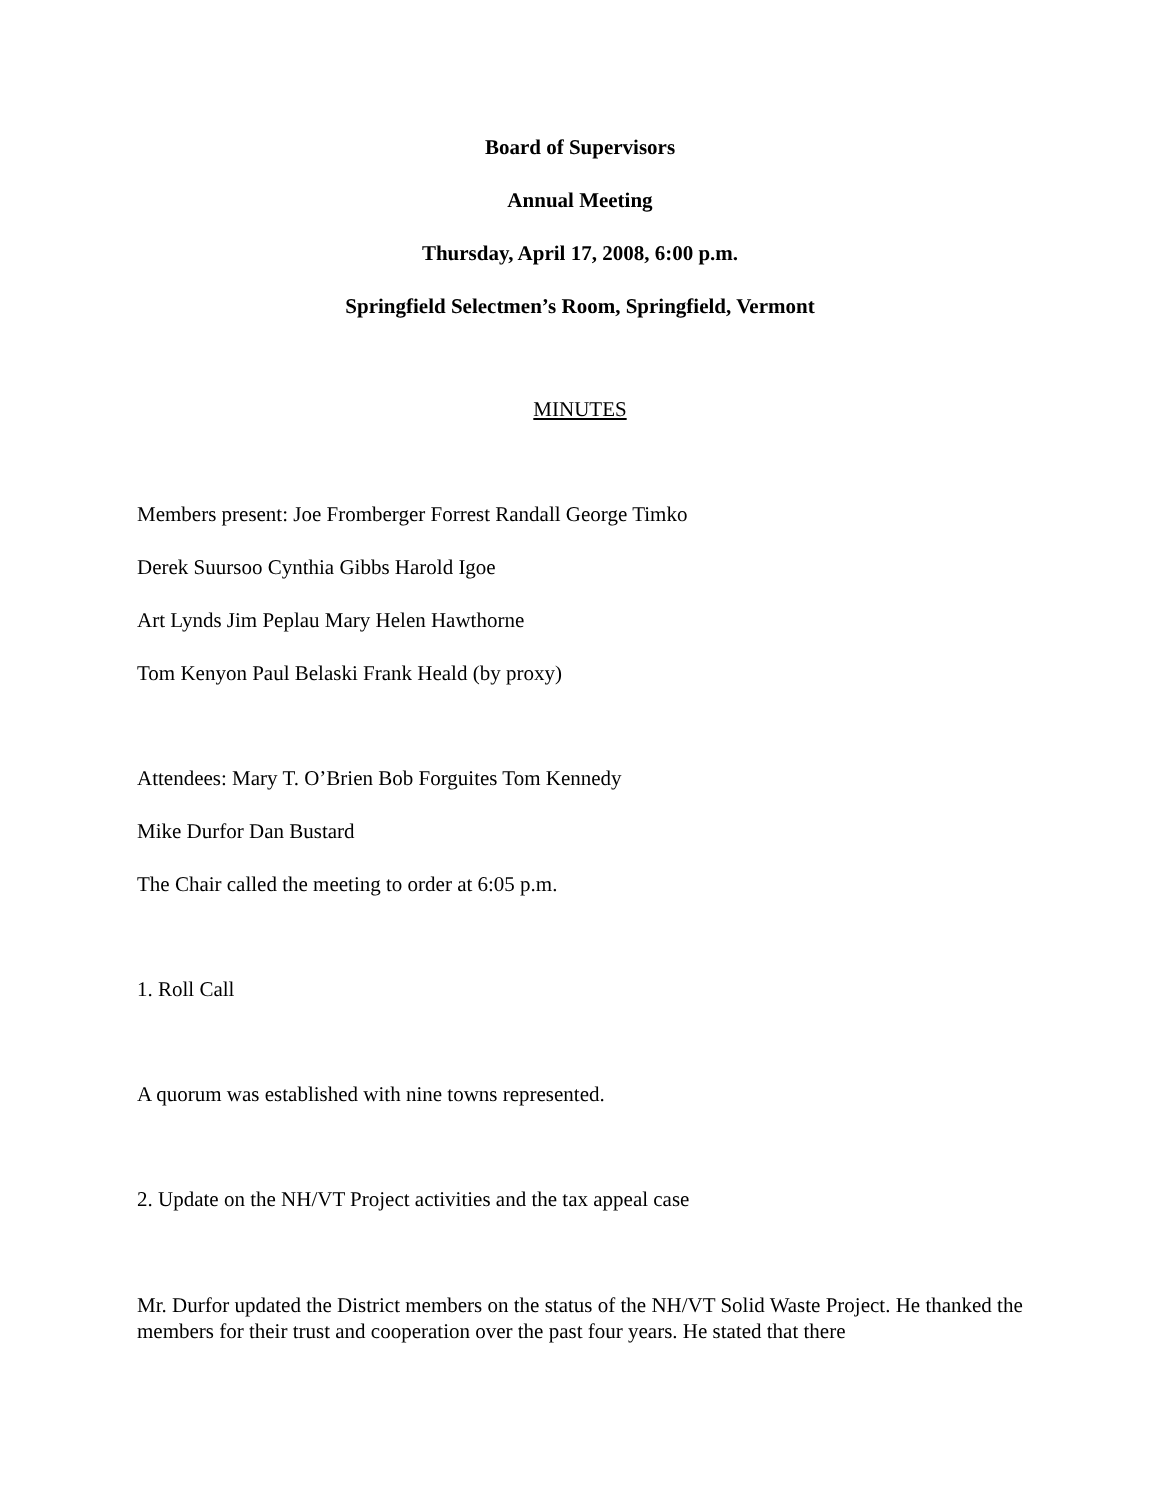Board of Supervisors
Annual Meeting
Thursday, April 17, 2008, 6:00 p.m.
Springfield Selectmen’s Room, Springfield, Vermont
MINUTES
Members present: Joe Fromberger Forrest Randall George Timko
Derek Suursoo Cynthia Gibbs Harold Igoe
Art Lynds Jim Peplau Mary Helen Hawthorne
Tom Kenyon Paul Belaski Frank Heald (by proxy)
Attendees: Mary T. O’Brien Bob Forguites Tom Kennedy
Mike Durfor Dan Bustard
The Chair called the meeting to order at 6:05 p.m.
1. Roll Call
A quorum was established with nine towns represented.
2. Update on the NH/VT Project activities and the tax appeal case
Mr. Durfor updated the District members on the status of the NH/VT Solid Waste Project. He thanked the members for their trust and cooperation over the past four years. He stated that there